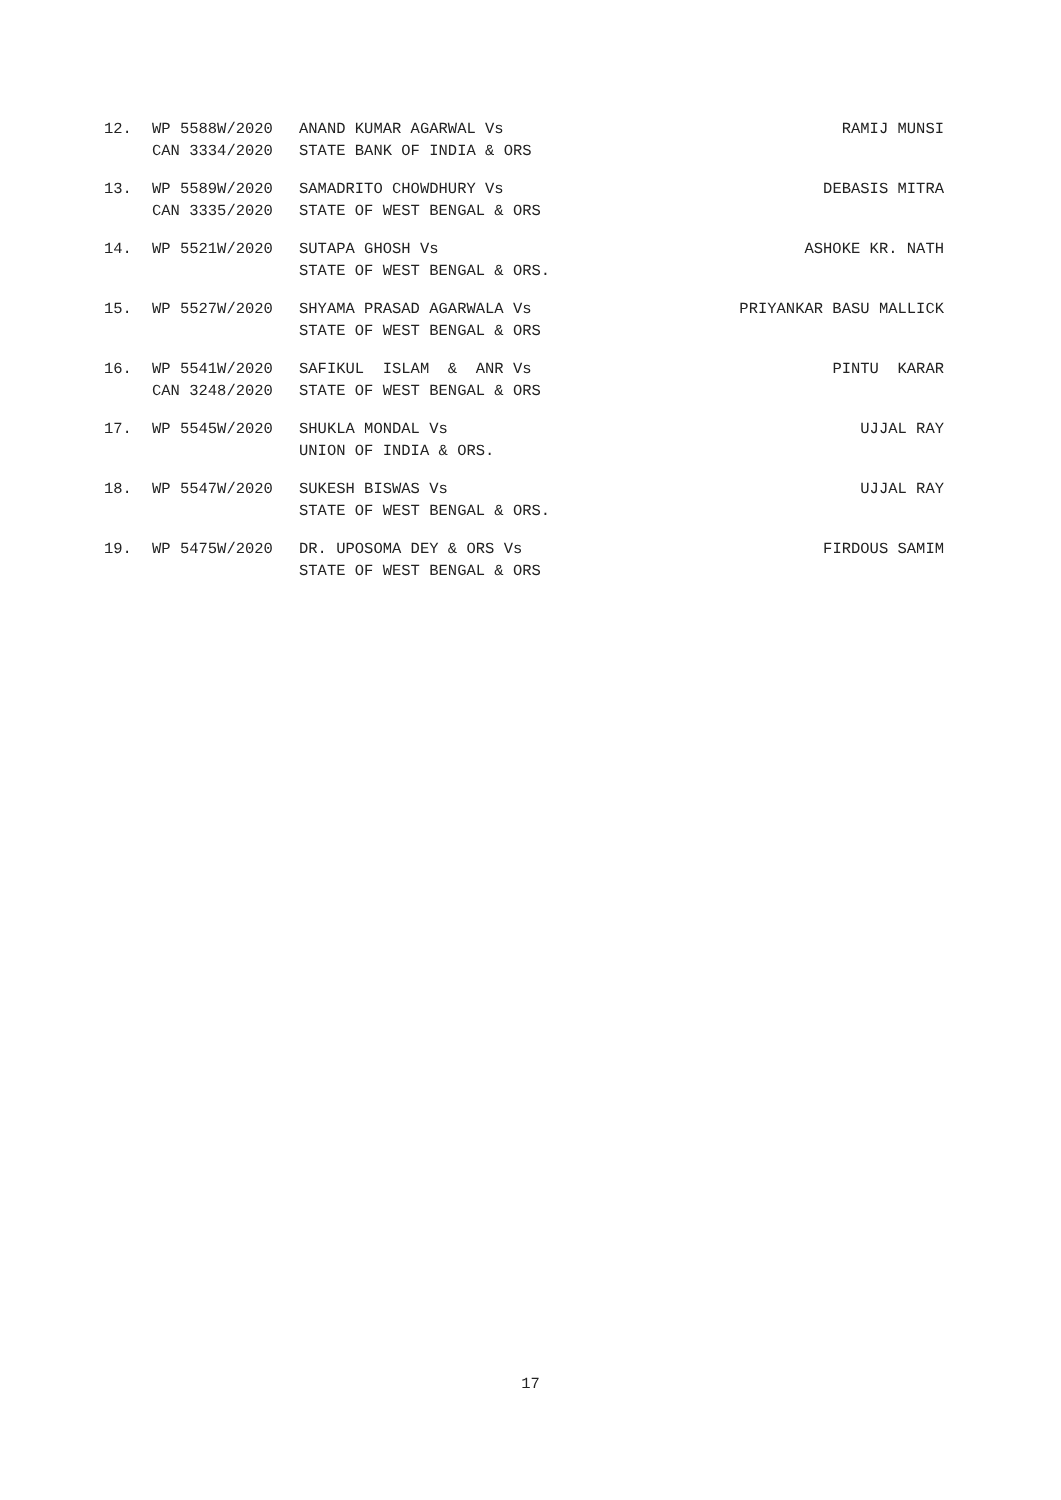| 12. | WP 5588W/2020 CAN 3334/2020 | ANAND KUMAR AGARWAL Vs STATE BANK OF INDIA & ORS | RAMIJ MUNSI |
| 13. | WP 5589W/2020 CAN 3335/2020 | SAMADRITO CHOWDHURY Vs STATE OF WEST BENGAL & ORS | DEBASIS MITRA |
| 14. | WP 5521W/2020 | SUTAPA GHOSH Vs STATE OF WEST BENGAL & ORS. | ASHOKE KR. NATH |
| 15. | WP 5527W/2020 | SHYAMA PRASAD AGARWALA Vs STATE OF WEST BENGAL & ORS | PRIYANKAR BASU MALLICK |
| 16. | WP 5541W/2020 CAN 3248/2020 | SAFIKUL ISLAM & ANR Vs STATE OF WEST BENGAL & ORS | PINTU KARAR |
| 17. | WP 5545W/2020 | SHUKLA MONDAL Vs UNION OF INDIA & ORS. | UJJAL RAY |
| 18. | WP 5547W/2020 | SUKESH BISWAS Vs STATE OF WEST BENGAL & ORS. | UJJAL RAY |
| 19. | WP 5475W/2020 | DR. UPOSOMA DEY & ORS Vs STATE OF WEST BENGAL & ORS | FIRDOUS SAMIM |
17